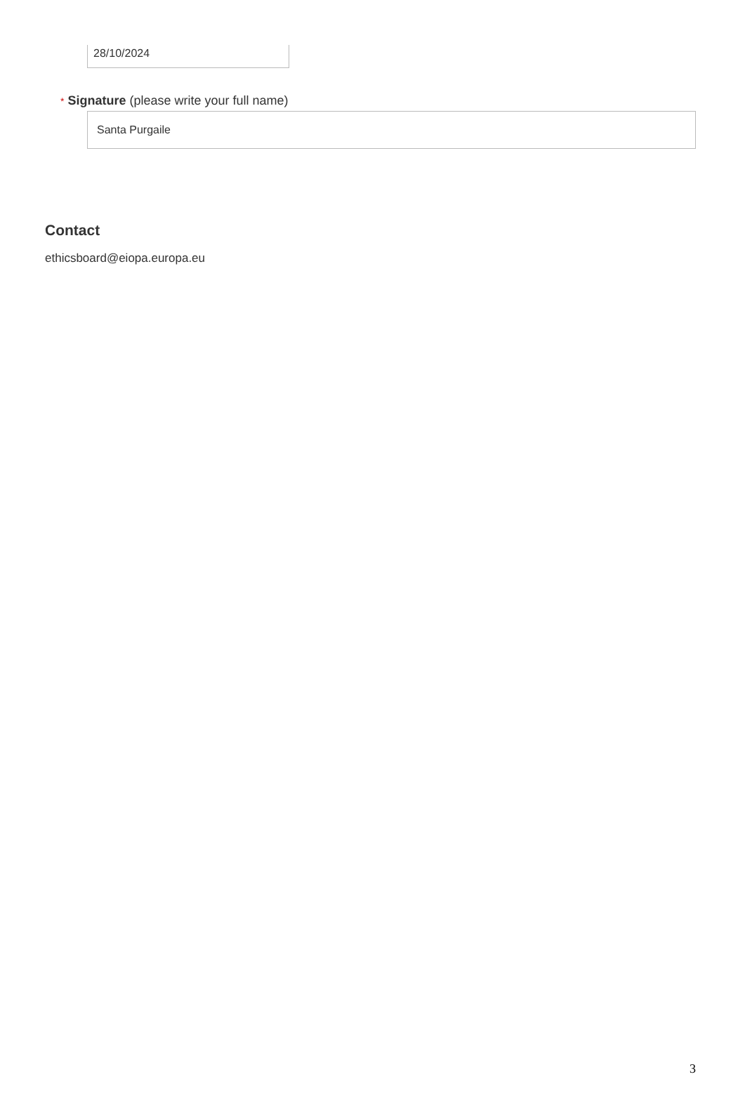28/10/2024
* Signature (please write your full name)
Santa Purgaile
Contact
ethicsboard@eiopa.europa.eu
3